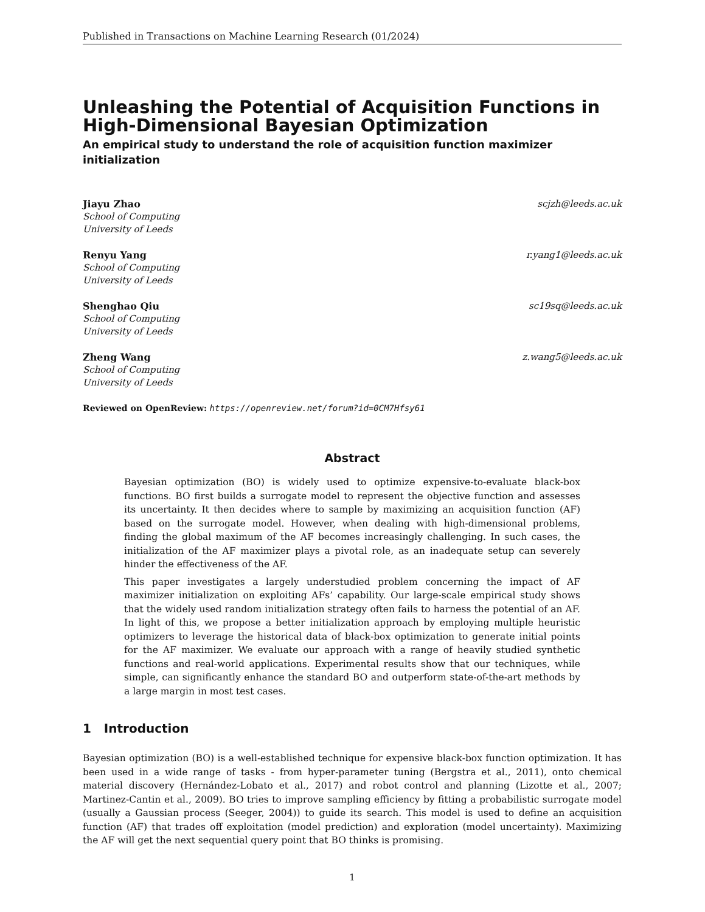Published in Transactions on Machine Learning Research (01/2024)
Unleashing the Potential of Acquisition Functions in High-Dimensional Bayesian Optimization
An empirical study to understand the role of acquisition function maximizer initialization
Jiayu Zhao scjzh@leeds.ac.uk
School of Computing
University of Leeds
Renyu Yang r.yang1@leeds.ac.uk
School of Computing
University of Leeds
Shenghao Qiu sc19sq@leeds.ac.uk
School of Computing
University of Leeds
Zheng Wang z.wang5@leeds.ac.uk
School of Computing
University of Leeds
Reviewed on OpenReview: https://openreview.net/forum?id=0CM7Hfsy61
Abstract
Bayesian optimization (BO) is widely used to optimize expensive-to-evaluate black-box functions. BO first builds a surrogate model to represent the objective function and assesses its uncertainty. It then decides where to sample by maximizing an acquisition function (AF) based on the surrogate model. However, when dealing with high-dimensional problems, finding the global maximum of the AF becomes increasingly challenging. In such cases, the initialization of the AF maximizer plays a pivotal role, as an inadequate setup can severely hinder the effectiveness of the AF.
This paper investigates a largely understudied problem concerning the impact of AF maximizer initialization on exploiting AFs’ capability. Our large-scale empirical study shows that the widely used random initialization strategy often fails to harness the potential of an AF. In light of this, we propose a better initialization approach by employing multiple heuristic optimizers to leverage the historical data of black-box optimization to generate initial points for the AF maximizer. We evaluate our approach with a range of heavily studied synthetic functions and real-world applications. Experimental results show that our techniques, while simple, can significantly enhance the standard BO and outperform state-of-the-art methods by a large margin in most test cases.
1 Introduction
Bayesian optimization (BO) is a well-established technique for expensive black-box function optimization. It has been used in a wide range of tasks - from hyper-parameter tuning (Bergstra et al., 2011), onto chemical material discovery (Hernández-Lobato et al., 2017) and robot control and planning (Lizotte et al., 2007; Martinez-Cantin et al., 2009). BO tries to improve sampling efficiency by fitting a probabilistic surrogate model (usually a Gaussian process (Seeger, 2004)) to guide its search. This model is used to define an acquisition function (AF) that trades off exploitation (model prediction) and exploration (model uncertainty). Maximizing the AF will get the next sequential query point that BO thinks is promising.
1